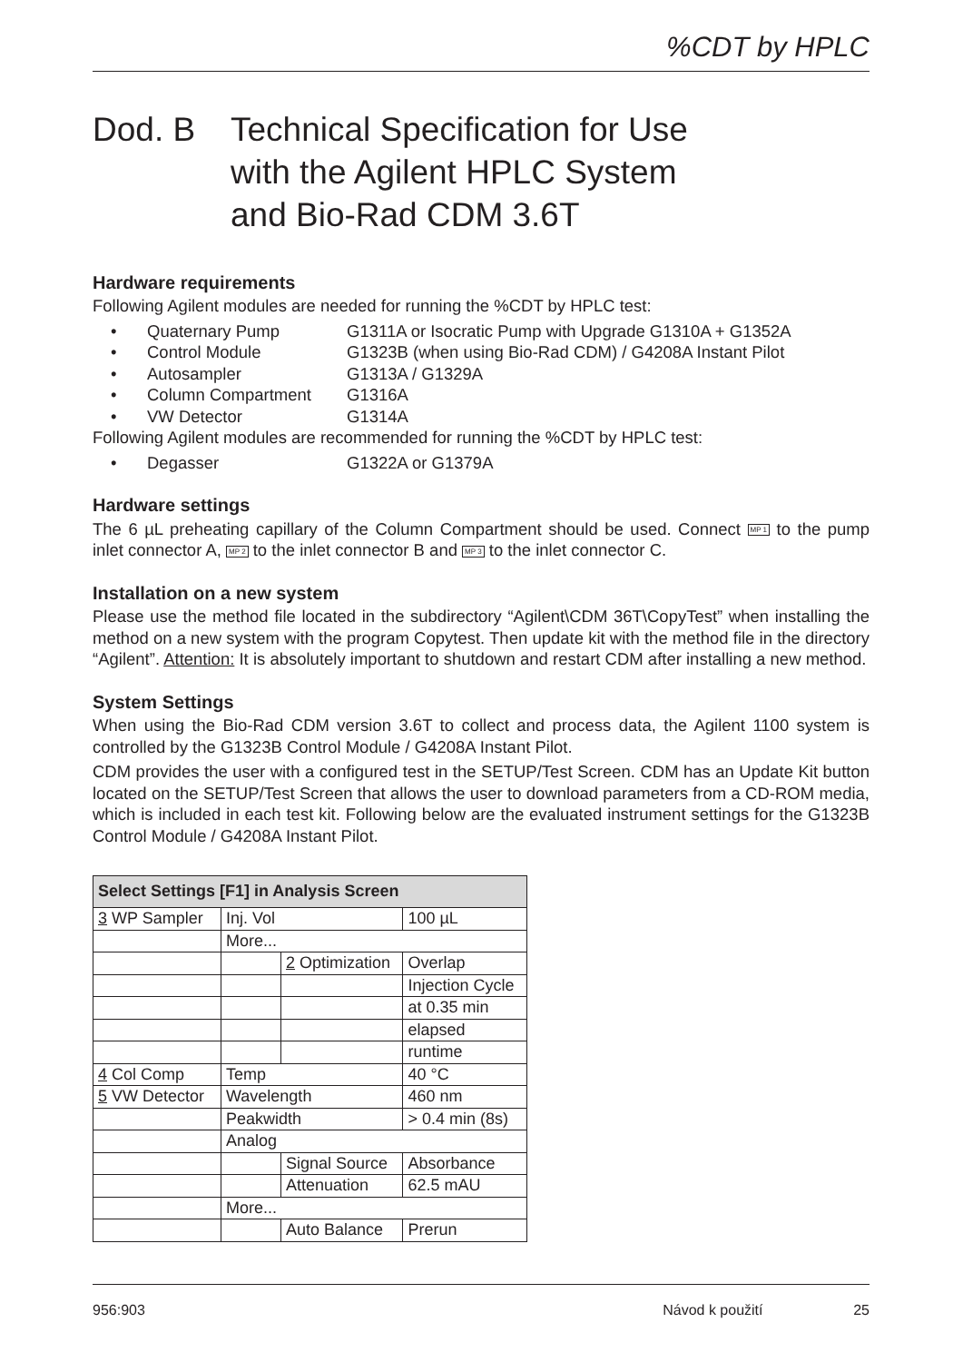%CDT by HPLC
Dod. B Technical Specification for Use
with the Agilent HPLC System
and Bio-Rad CDM 3.6T
Hardware requirements
Following Agilent modules are needed for running the %CDT by HPLC test:
• Quaternary Pump G1311A or Isocratic Pump with Upgrade G1310A + G1352A
• Control Module G1323B (when using Bio-Rad CDM) / G4208A Instant Pilot
• Autosampler G1313A / G1329A
• Column Compartment G1316A
• VW Detector G1314A
Following Agilent modules are recommended for running the %CDT by HPLC test:
• Degasser G1322A or G1379A
Hardware settings
The 6 µL preheating capillary of the Column Compartment should be used. Connect MP 1 to the pump inlet connector A, MP 2 to the inlet connector B and MP 3 to the inlet connector C.
Installation on a new system
Please use the method file located in the subdirectory “Agilent\CDM 36T\CopyTest” when installing the method on a new system with the program Copytest. Then update kit with the method file in the directory “Agilent”. Attention: It is absolutely important to shutdown and restart CDM after installing a new method.
System Settings
When using the Bio-Rad CDM version 3.6T to collect and process data, the Agilent 1100 system is controlled by the G1323B Control Module / G4208A Instant Pilot.
CDM provides the user with a configured test in the SETUP/Test Screen. CDM has an Update Kit button located on the SETUP/Test Screen that allows the user to download parameters from a CD-ROM media, which is included in each test kit. Following below are the evaluated instrument settings for the G1323B Control Module / G4208A Instant Pilot.
| Select Settings [F1] in Analysis Screen | | | |
| --- | --- | --- | --- |
| 3 WP Sampler | Inj. Vol | | 100 µL |
| | More... | | |
| | | 2 Optimization | Overlap |
| | | | Injection Cycle |
| | | | at 0.35 min |
| | | | elapsed |
| | | | runtime |
| 4 Col Comp | Temp | | 40 °C |
| 5 VW Detector | Wavelength | | 460 nm |
| | Peakwidth | | > 0.4 min (8s) |
| | Analog | | |
| | | Signal Source | Absorbance |
| | | Attenuation | 62.5 mAU |
| | More... | | |
| | | Auto Balance | Prerun |
956:903 Návod k použití 25